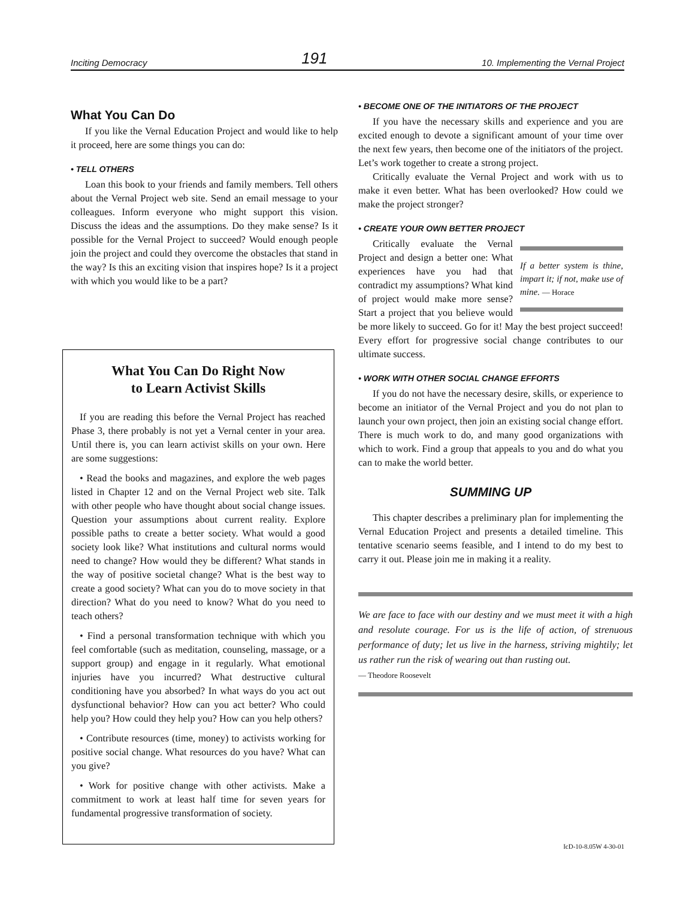Inciting Democracy 191 10. Implementing the Vernal Project
What You Can Do
If you like the Vernal Education Project and would like to help it proceed, here are some things you can do:
• TELL OTHERS
Loan this book to your friends and family members. Tell others about the Vernal Project web site. Send an email message to your colleagues. Inform everyone who might support this vision. Discuss the ideas and the assumptions. Do they make sense? Is it possible for the Vernal Project to succeed? Would enough people join the project and could they overcome the obstacles that stand in the way? Is this an exciting vision that inspires hope? Is it a project with which you would like to be a part?
What You Can Do Right Now
to Learn Activist Skills
If you are reading this before the Vernal Project has reached Phase 3, there probably is not yet a Vernal center in your area. Until there is, you can learn activist skills on your own. Here are some suggestions:
• Read the books and magazines, and explore the web pages listed in Chapter 12 and on the Vernal Project web site. Talk with other people who have thought about social change issues. Question your assumptions about current reality. Explore possible paths to create a better society. What would a good society look like? What institutions and cultural norms would need to change? How would they be different? What stands in the way of positive societal change? What is the best way to create a good society? What can you do to move society in that direction? What do you need to know? What do you need to teach others?
• Find a personal transformation technique with which you feel comfortable (such as meditation, counseling, massage, or a support group) and engage in it regularly. What emotional injuries have you incurred? What destructive cultural conditioning have you absorbed? In what ways do you act out dysfunctional behavior? How can you act better? Who could help you? How could they help you? How can you help others?
• Contribute resources (time, money) to activists working for positive social change. What resources do you have? What can you give?
• Work for positive change with other activists. Make a commitment to work at least half time for seven years for fundamental progressive transformation of society.
• BECOME ONE OF THE INITIATORS OF THE PROJECT
If you have the necessary skills and experience and you are excited enough to devote a significant amount of your time over the next few years, then become one of the initiators of the project. Let’s work together to create a strong project.
Critically evaluate the Vernal Project and work with us to make it even better. What has been overlooked? How could we make the project stronger?
• CREATE YOUR OWN BETTER PROJECT
If a better system is thine, impart it; if not, make use of mine. — Horace
Critically evaluate the Vernal Project and design a better one: What experiences have you had that contradict my assumptions? What kind of project would make more sense? Start a project that you believe would be more likely to succeed. Go for it! May the best project succeed! Every effort for progressive social change contributes to our ultimate success.
• WORK WITH OTHER SOCIAL CHANGE EFFORTS
If you do not have the necessary desire, skills, or experience to become an initiator of the Vernal Project and you do not plan to launch your own project, then join an existing social change effort. There is much work to do, and many good organizations with which to work. Find a group that appeals to you and do what you can to make the world better.
SUMMING UP
This chapter describes a preliminary plan for implementing the Vernal Education Project and presents a detailed timeline. This tentative scenario seems feasible, and I intend to do my best to carry it out. Please join me in making it a reality.
We are face to face with our destiny and we must meet it with a high and resolute courage. For us is the life of action, of strenuous performance of duty; let us live in the harness, striving mightily; let us rather run the risk of wearing out than rusting out.
— Theodore Roosevelt
IcD-10-8.05W 4-30-01